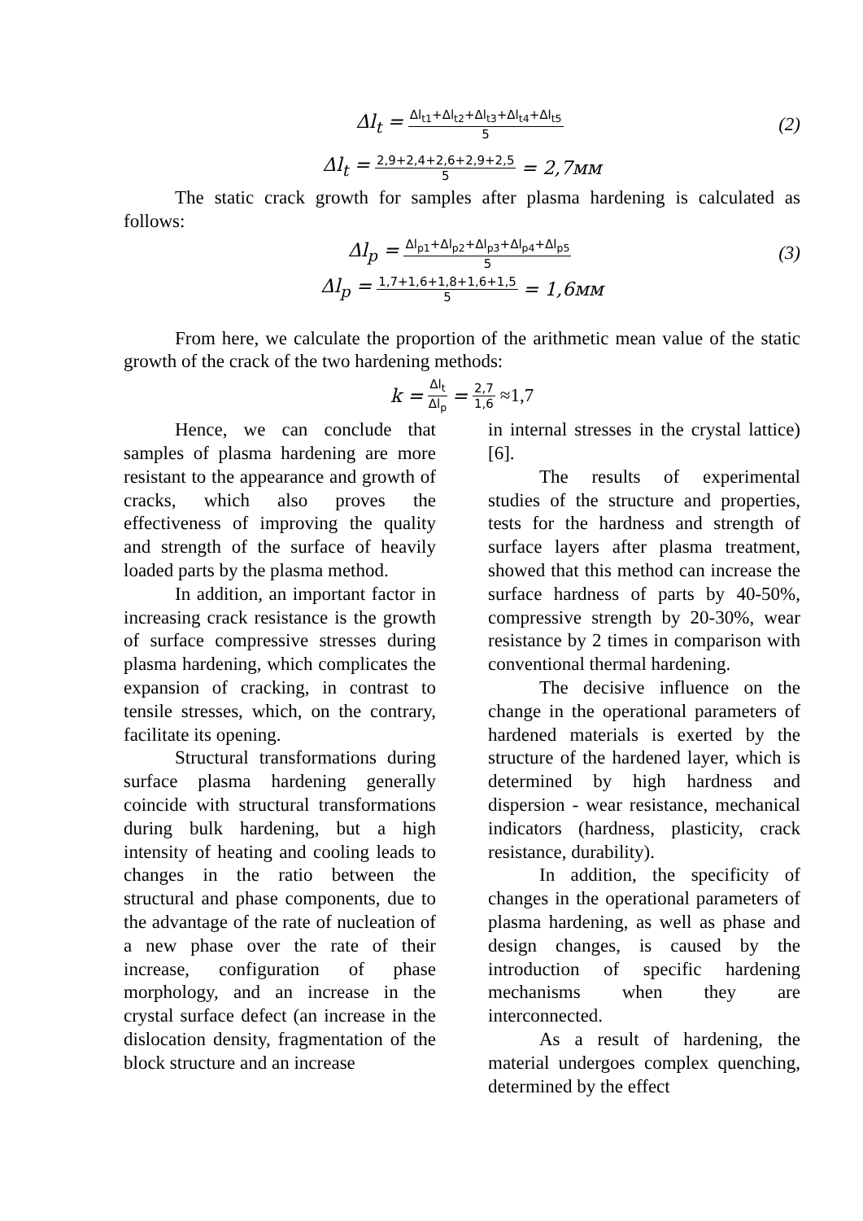Δl<sub>t</sub> = Δl<sub>t1</sub>+Δl<sub>t2</sub>+Δl<sub>t3</sub>+Δl<sub>t4</sub>+Δl<sub>t5</sub> 5 (2)
Δl<sub>t</sub> = 2,9+2,4+2,6+2,9+2,5 5 = 2,7мм
The static crack growth for samples after plasma hardening is calculated as follows:
Δl<sub>p</sub> = Δl<sub>p1</sub>+Δl<sub>p2</sub>+Δl<sub>p3</sub>+Δl<sub>p4</sub>+Δl<sub>p5</sub> 5 (3)
Δl<sub>p</sub> = 1,7+1,6+1,8+1,6+1,5 5 = 1,6мм
From here, we calculate the proportion of the arithmetic mean value of the static growth of the crack of the two hardening methods:
k = Δl<sub>t</sub> Δl<sub>p</sub> = 2,7 1,6 ≈1,7
Hence, we can conclude that samples of plasma hardening are more resistant to the appearance and growth of cracks, which also proves the effectiveness of improving the quality and strength of the surface of heavily loaded parts by the plasma method.
In addition, an important factor in increasing crack resistance is the growth of surface compressive stresses during plasma hardening, which complicates the expansion of cracking, in contrast to tensile stresses, which, on the contrary, facilitate its opening.
Structural transformations during surface plasma hardening generally coincide with structural transformations during bulk hardening, but a high intensity of heating and cooling leads to changes in the ratio between the structural and phase components, due to the advantage of the rate of nucleation of a new phase over the rate of their increase, configuration of phase morphology, and an increase in the crystal surface defect (an increase in the dislocation density, fragmentation of the block structure and an increase
in internal stresses in the crystal lattice) [6].
The results of experimental studies of the structure and properties, tests for the hardness and strength of surface layers after plasma treatment, showed that this method can increase the surface hardness of parts by 40-50%, compressive strength by 20-30%, wear resistance by 2 times in comparison with conventional thermal hardening.
The decisive influence on the change in the operational parameters of hardened materials is exerted by the structure of the hardened layer, which is determined by high hardness and dispersion - wear resistance, mechanical indicators (hardness, plasticity, crack resistance, durability).
In addition, the specificity of changes in the operational parameters of plasma hardening, as well as phase and design changes, is caused by the introduction of specific hardening mechanisms when they are interconnected.
As a result of hardening, the material undergoes complex quenching, determined by the effect